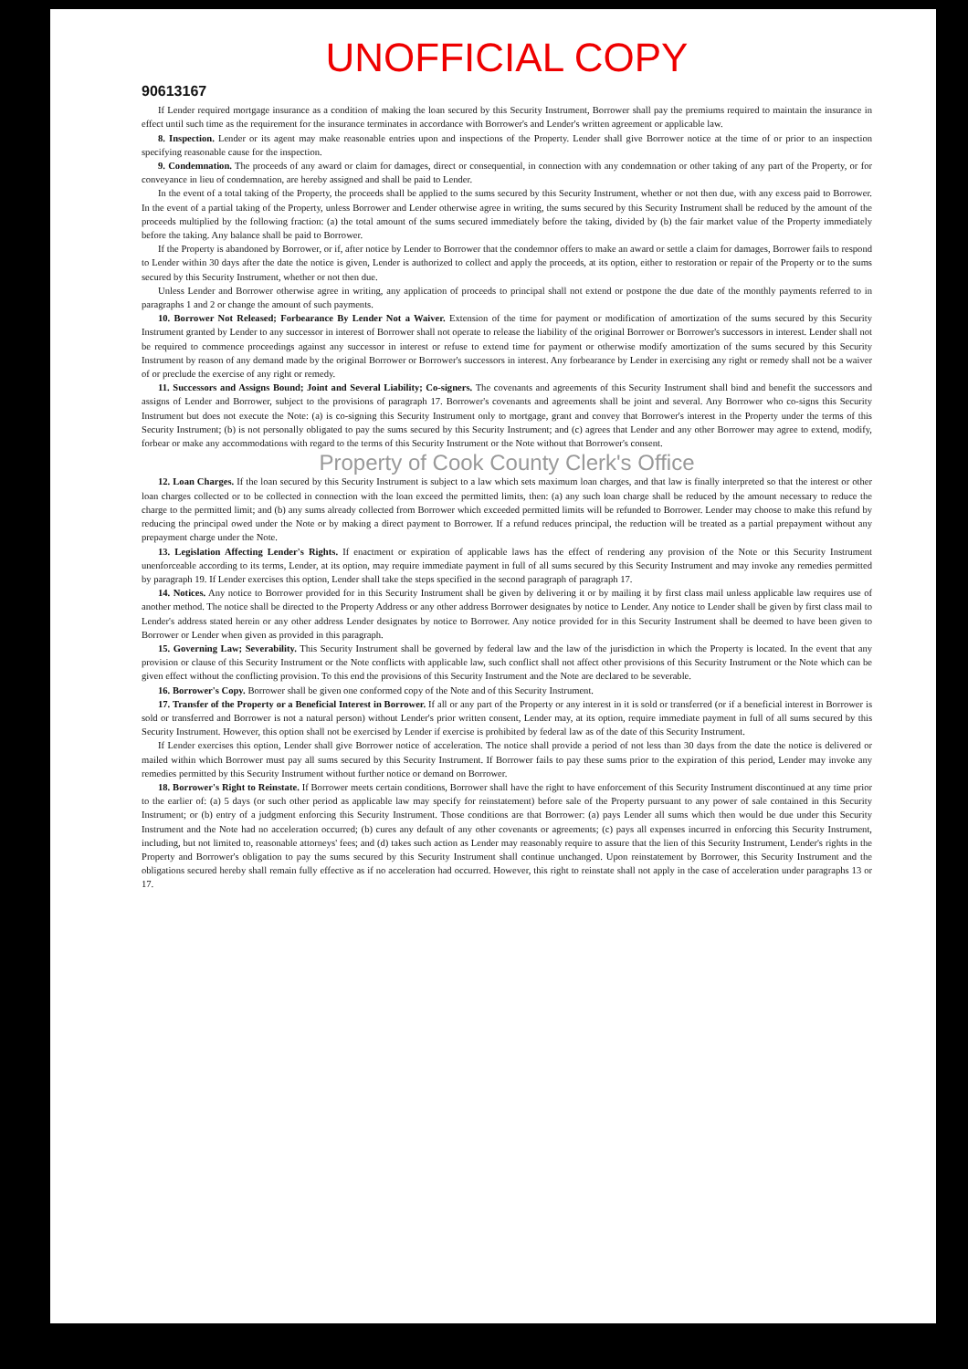UNOFFICIAL COPY
90613167
If Lender required mortgage insurance as a condition of making the loan secured by this Security Instrument, Borrower shall pay the premiums required to maintain the insurance in effect until such time as the requirement for the insurance terminates in accordance with Borrower's and Lender's written agreement or applicable law.
8. Inspection. Lender or its agent may make reasonable entries upon and inspections of the Property. Lender shall give Borrower notice at the time of or prior to an inspection specifying reasonable cause for the inspection.
9. Condemnation. The proceeds of any award or claim for damages, direct or consequential, in connection with any condemnation or other taking of any part of the Property, or for conveyance in lieu of condemnation, are hereby assigned and shall be paid to Lender.
In the event of a total taking of the Property, the proceeds shall be applied to the sums secured by this Security Instrument, whether or not then due, with any excess paid to Borrower. In the event of a partial taking of the Property, unless Borrower and Lender otherwise agree in writing, the sums secured by this Security Instrument shall be reduced by the amount of the proceeds multiplied by the following fraction: (a) the total amount of the sums secured immediately before the taking, divided by (b) the fair market value of the Property immediately before the taking. Any balance shall be paid to Borrower.
If the Property is abandoned by Borrower, or if, after notice by Lender to Borrower that the condemnor offers to make an award or settle a claim for damages, Borrower fails to respond to Lender within 30 days after the date the notice is given, Lender is authorized to collect and apply the proceeds, at its option, either to restoration or repair of the Property or to the sums secured by this Security Instrument, whether or not then due.
Unless Lender and Borrower otherwise agree in writing, any application of proceeds to principal shall not extend or postpone the due date of the monthly payments referred to in paragraphs 1 and 2 or change the amount of such payments.
10. Borrower Not Released; Forbearance By Lender Not a Waiver. Extension of the time for payment or modification of amortization of the sums secured by this Security Instrument granted by Lender to any successor in interest of Borrower shall not operate to release the liability of the original Borrower or Borrower's successors in interest. Lender shall not be required to commence proceedings against any successor in interest or refuse to extend time for payment or otherwise modify amortization of the sums secured by this Security Instrument by reason of any demand made by the original Borrower or Borrower's successors in interest. Any forbearance by Lender in exercising any right or remedy shall not be a waiver of or preclude the exercise of any right or remedy.
11. Successors and Assigns Bound; Joint and Several Liability; Co-signers. The covenants and agreements of this Security Instrument shall bind and benefit the successors and assigns of Lender and Borrower, subject to the provisions of paragraph 17. Borrower's covenants and agreements shall be joint and several. Any Borrower who co-signs this Security Instrument but does not execute the Note: (a) is co-signing this Security Instrument only to mortgage, grant and convey that Borrower's interest in the Property under the terms of this Security Instrument; (b) is not personally obligated to pay the sums secured by this Security Instrument; and (c) agrees that Lender and any other Borrower may agree to extend, modify, forbear or make any accommodations with regard to the terms of this Security Instrument or the Note without that Borrower's consent.
Property of Cook County Clerk's Office
12. Loan Charges. If the loan secured by this Security Instrument is subject to a law which sets maximum loan charges, and that law is finally interpreted so that the interest or other loan charges collected or to be collected in connection with the loan exceed the permitted limits, then: (a) any such loan charge shall be reduced by the amount necessary to reduce the charge to the permitted limit; and (b) any sums already collected from Borrower which exceeded permitted limits will be refunded to Borrower. Lender may choose to make this refund by reducing the principal owed under the Note or by making a direct payment to Borrower. If a refund reduces principal, the reduction will be treated as a partial prepayment without any prepayment charge under the Note.
13. Legislation Affecting Lender's Rights. If enactment or expiration of applicable laws has the effect of rendering any provision of the Note or this Security Instrument unenforceable according to its terms, Lender, at its option, may require immediate payment in full of all sums secured by this Security Instrument and may invoke any remedies permitted by paragraph 19. If Lender exercises this option, Lender shall take the steps specified in the second paragraph of paragraph 17.
14. Notices. Any notice to Borrower provided for in this Security Instrument shall be given by delivering it or by mailing it by first class mail unless applicable law requires use of another method. The notice shall be directed to the Property Address or any other address Borrower designates by notice to Lender. Any notice to Lender shall be given by first class mail to Lender's address stated herein or any other address Lender designates by notice to Borrower. Any notice provided for in this Security Instrument shall be deemed to have been given to Borrower or Lender when given as provided in this paragraph.
15. Governing Law; Severability. This Security Instrument shall be governed by federal law and the law of the jurisdiction in which the Property is located. In the event that any provision or clause of this Security Instrument or the Note conflicts with applicable law, such conflict shall not affect other provisions of this Security Instrument or the Note which can be given effect without the conflicting provision. To this end the provisions of this Security Instrument and the Note are declared to be severable.
16. Borrower's Copy. Borrower shall be given one conformed copy of the Note and of this Security Instrument.
17. Transfer of the Property or a Beneficial Interest in Borrower. If all or any part of the Property or any interest in it is sold or transferred (or if a beneficial interest in Borrower is sold or transferred and Borrower is not a natural person) without Lender's prior written consent, Lender may, at its option, require immediate payment in full of all sums secured by this Security Instrument. However, this option shall not be exercised by Lender if exercise is prohibited by federal law as of the date of this Security Instrument.
If Lender exercises this option, Lender shall give Borrower notice of acceleration. The notice shall provide a period of not less than 30 days from the date the notice is delivered or mailed within which Borrower must pay all sums secured by this Security Instrument. If Borrower fails to pay these sums prior to the expiration of this period, Lender may invoke any remedies permitted by this Security Instrument without further notice or demand on Borrower.
18. Borrower's Right to Reinstate. If Borrower meets certain conditions, Borrower shall have the right to have enforcement of this Security Instrument discontinued at any time prior to the earlier of: (a) 5 days (or such other period as applicable law may specify for reinstatement) before sale of the Property pursuant to any power of sale contained in this Security Instrument; or (b) entry of a judgment enforcing this Security Instrument. Those conditions are that Borrower: (a) pays Lender all sums which then would be due under this Security Instrument and the Note had no acceleration occurred; (b) cures any default of any other covenants or agreements; (c) pays all expenses incurred in enforcing this Security Instrument, including, but not limited to, reasonable attorneys' fees; and (d) takes such action as Lender may reasonably require to assure that the lien of this Security Instrument, Lender's rights in the Property and Borrower's obligation to pay the sums secured by this Security Instrument shall continue unchanged. Upon reinstatement by Borrower, this Security Instrument and the obligations secured hereby shall remain fully effective as if no acceleration had occurred. However, this right to reinstate shall not apply in the case of acceleration under paragraphs 13 or 17.